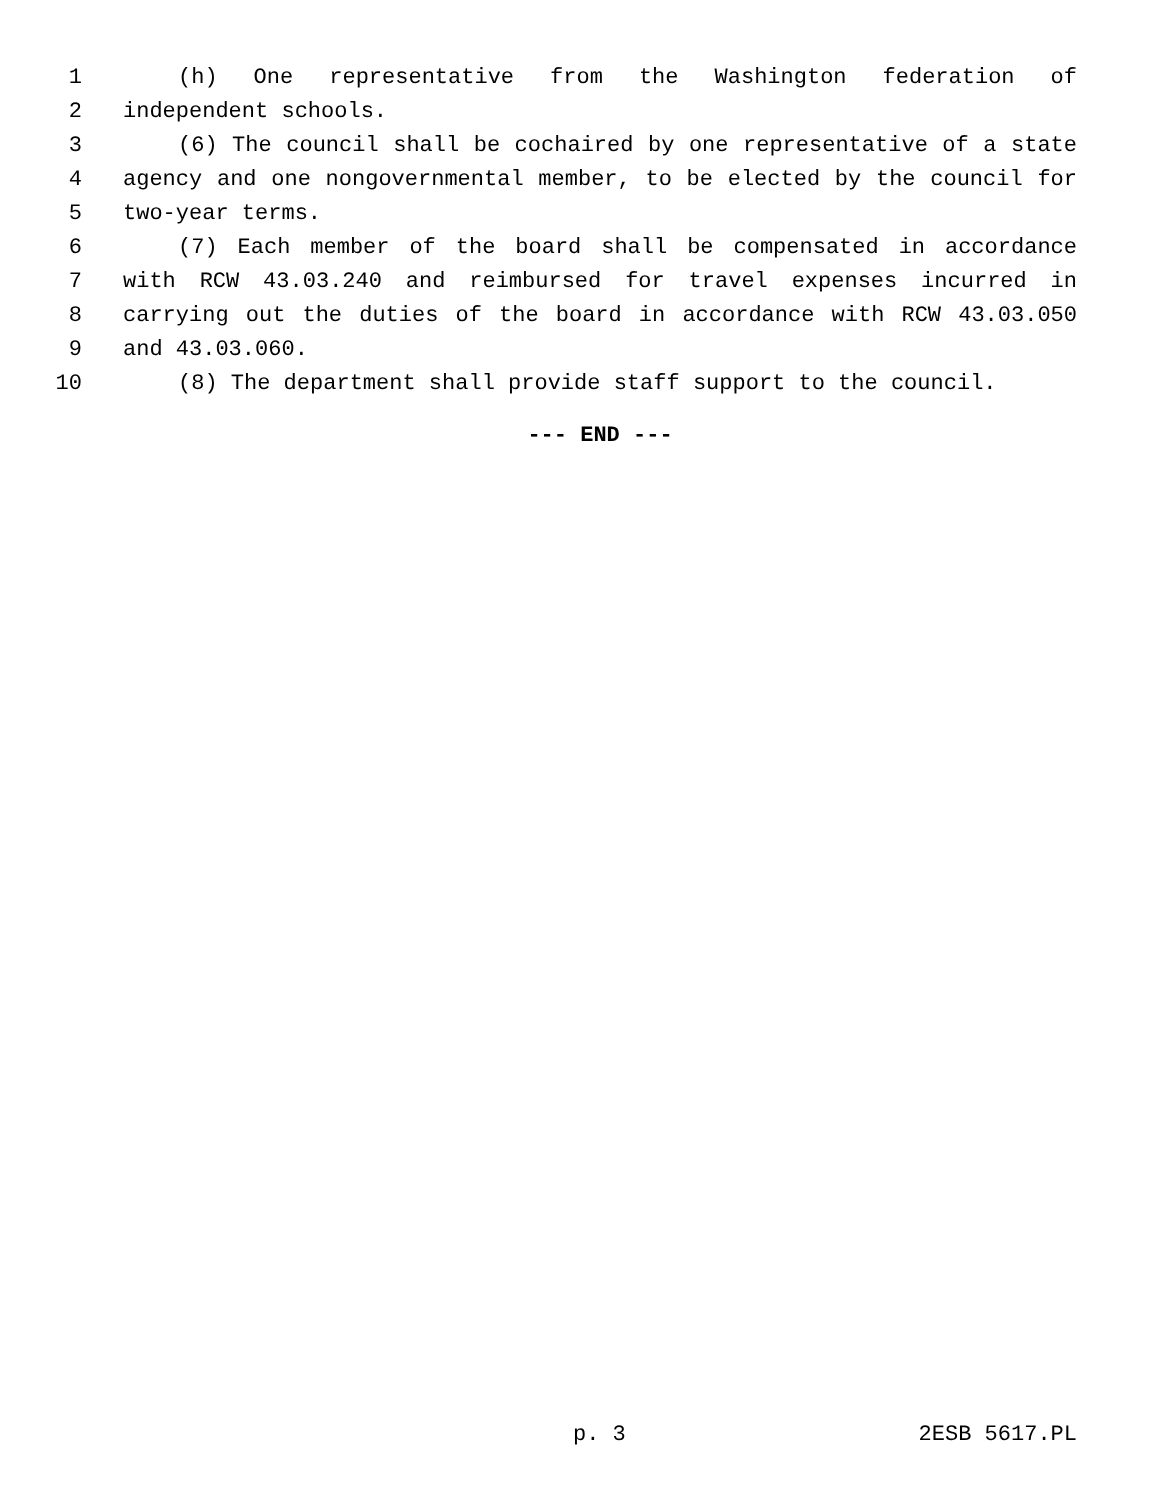1 (h) One representative from the Washington federation of
2 independent schools.
3 (6) The council shall be cochaired by one representative of a state
4 agency and one nongovernmental member, to be elected by the council for
5 two-year terms.
6 (7) Each member of the board shall be compensated in accordance
7 with RCW 43.03.240 and reimbursed for travel expenses incurred in
8 carrying out the duties of the board in accordance with RCW 43.03.050
9 and 43.03.060.
10 (8) The department shall provide staff support to the council.
--- END ---
p. 3 2ESB 5617.PL